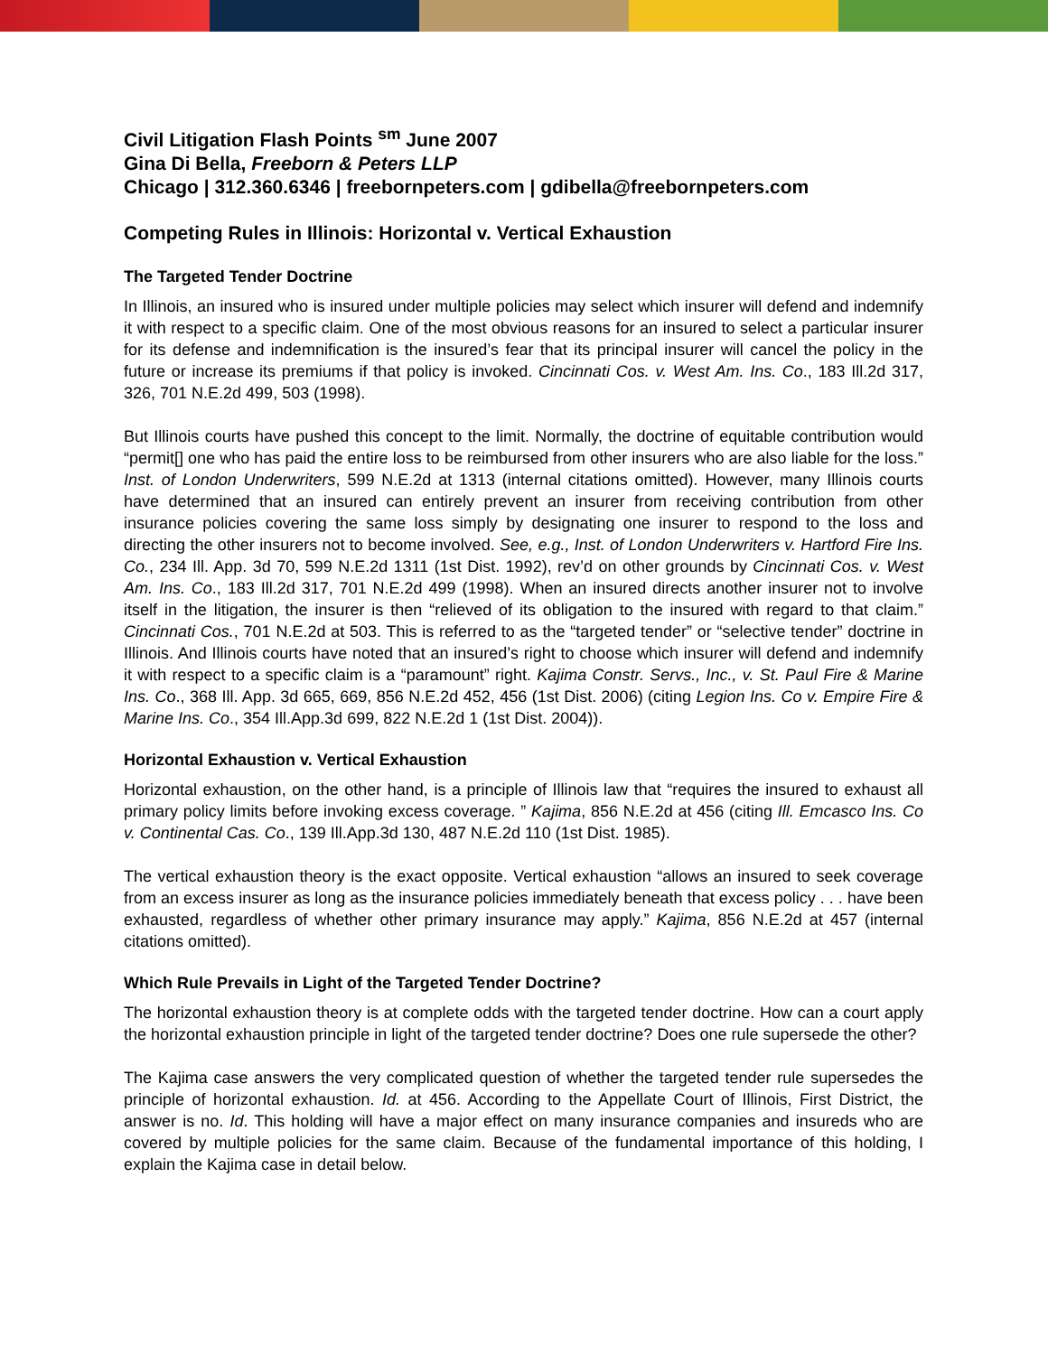Civil Litigation Flash Points <sup>sm</sup> June 2007
Gina Di Bella, Freeborn & Peters LLP
Chicago | 312.360.6346 | freebornpeters.com | gdibella@freebornpeters.com
Competing Rules in Illinois: Horizontal v. Vertical Exhaustion
The Targeted Tender Doctrine
In Illinois, an insured who is insured under multiple policies may select which insurer will defend and indemnify it with respect to a specific claim. One of the most obvious reasons for an insured to select a particular insurer for its defense and indemnification is the insured’s fear that its principal insurer will cancel the policy in the future or increase its premiums if that policy is invoked. Cincinnati Cos. v. West Am. Ins. Co., 183 Ill.2d 317, 326, 701 N.E.2d 499, 503 (1998).
But Illinois courts have pushed this concept to the limit. Normally, the doctrine of equitable contribution would “permit[] one who has paid the entire loss to be reimbursed from other insurers who are also liable for the loss.” Inst. of London Underwriters, 599 N.E.2d at 1313 (internal citations omitted). However, many Illinois courts have determined that an insured can entirely prevent an insurer from receiving contribution from other insurance policies covering the same loss simply by designating one insurer to respond to the loss and directing the other insurers not to become involved. See, e.g., Inst. of London Underwriters v. Hartford Fire Ins. Co., 234 Ill. App. 3d 70, 599 N.E.2d 1311 (1st Dist. 1992), rev’d on other grounds by Cincinnati Cos. v. West Am. Ins. Co., 183 Ill.2d 317, 701 N.E.2d 499 (1998). When an insured directs another insurer not to involve itself in the litigation, the insurer is then “relieved of its obligation to the insured with regard to that claim.” Cincinnati Cos., 701 N.E.2d at 503. This is referred to as the “targeted tender” or “selective tender” doctrine in Illinois. And Illinois courts have noted that an insured’s right to choose which insurer will defend and indemnify it with respect to a specific claim is a “paramount” right. Kajima Constr. Servs., Inc., v. St. Paul Fire & Marine Ins. Co., 368 Ill. App. 3d 665, 669, 856 N.E.2d 452, 456 (1st Dist. 2006) (citing Legion Ins. Co v. Empire Fire & Marine Ins. Co., 354 Ill.App.3d 699, 822 N.E.2d 1 (1st Dist. 2004)).
Horizontal Exhaustion v. Vertical Exhaustion
Horizontal exhaustion, on the other hand, is a principle of Illinois law that “requires the insured to exhaust all primary policy limits before invoking excess coverage. ” Kajima, 856 N.E.2d at 456 (citing Ill. Emcasco Ins. Co v. Continental Cas. Co., 139 Ill.App.3d 130, 487 N.E.2d 110 (1st Dist. 1985).
The vertical exhaustion theory is the exact opposite. Vertical exhaustion “allows an insured to seek coverage from an excess insurer as long as the insurance policies immediately beneath that excess policy . . . have been exhausted, regardless of whether other primary insurance may apply.” Kajima, 856 N.E.2d at 457 (internal citations omitted).
Which Rule Prevails in Light of the Targeted Tender Doctrine?
The horizontal exhaustion theory is at complete odds with the targeted tender doctrine. How can a court apply the horizontal exhaustion principle in light of the targeted tender doctrine? Does one rule supersede the other?
The Kajima case answers the very complicated question of whether the targeted tender rule supersedes the principle of horizontal exhaustion. Id. at 456. According to the Appellate Court of Illinois, First District, the answer is no. Id. This holding will have a major effect on many insurance companies and insureds who are covered by multiple policies for the same claim. Because of the fundamental importance of this holding, I explain the Kajima case in detail below.